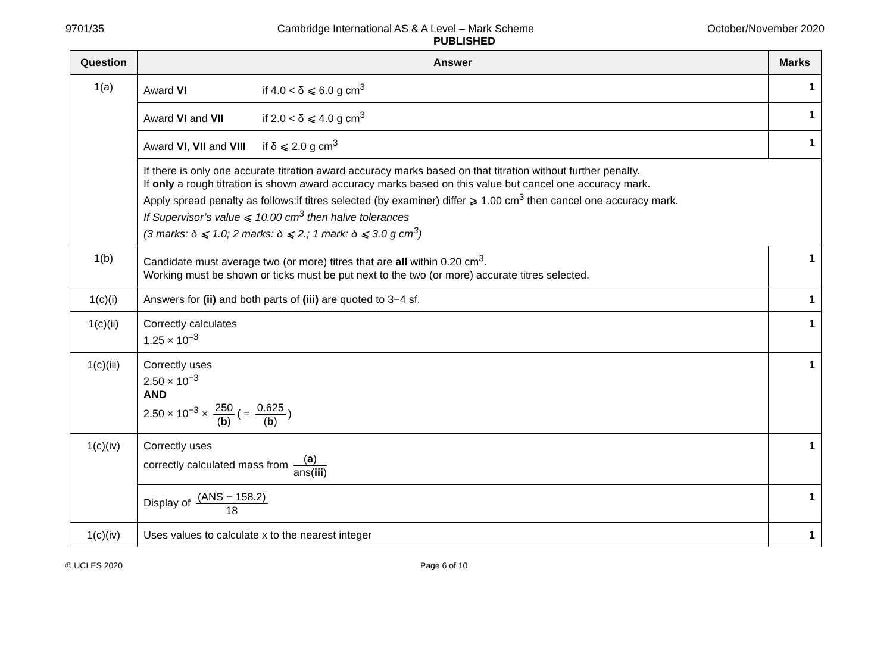9701/35 Cambridge International AS & A Level – Mark Scheme October/November 2020
PUBLISHED
| Question | Answer | Marks |
| --- | --- | --- |
| 1(a) | Award VI if 4.0 < δ ⩽ 6.0 g cm<sup>3</sup> | 1 |
| | Award VI and VII if 2.0 < δ ⩽ 4.0 g cm<sup>3</sup> | 1 |
| | Award VI , VII and VIII if δ ⩽ 2.0 g cm<sup>3</sup> | 1 |
| | If there is only one accurate titration award accuracy marks based on that titration without further penalty. If only a rough titration is shown award accuracy marks based on this value but cancel one accuracy mark. Apply spread penalty as follows:if titres selected (by examiner) differ ⩾ 1.00 cm<sup>3</sup> then cancel one accuracy mark. If Supervisor’s value ⩽ 10.00 cm<sup>3</sup> then halve tolerances (3 marks: δ ⩽ 1.0; 2 marks: δ ⩽ 2.; 1 mark: δ ⩽ 3.0 g cm<sup>3</sup>) | |
| 1(b) | Candidate must average two (or more) titres that are all within 0.20 cm<sup>3</sup>. Working must be shown or ticks must be put next to the two (or more) accurate titres selected. | 1 |
| 1(c)(i) | Answers for (ii) and both parts of (iii) are quoted to 3−4 sf. | 1 |
| 1(c)(ii) | Correctly calculates 1.25 × 10<sup>–3</sup> | 1 |
| 1(c)(iii) | Correctly uses 2.50 × 10<sup>−3</sup> AND 2.50 × 10<sup>−3</sup> × 250 ( b ) ( = 0.625 ( b ) ) | 1 |
| 1(c)(iv) | Correctly uses correctly calculated mass from ( a ) ans( iii ) | 1 |
| | Display of (ANS − 158.2) 18 | 1 |
| 1(c)(iv) | Uses values to calculate x to the nearest integer | 1 |
© UCLES 2020 Page 6 of 10